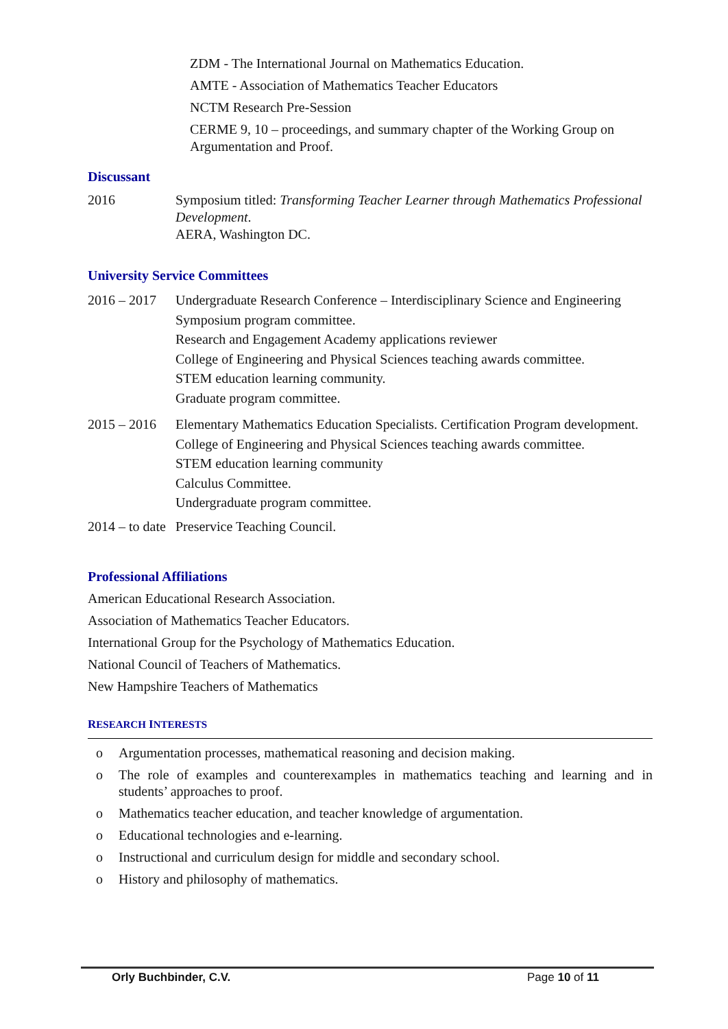ZDM - The International Journal on Mathematics Education.
AMTE - Association of Mathematics Teacher Educators
NCTM Research Pre-Session
CERME 9, 10 – proceedings, and summary chapter of the Working Group on Argumentation and Proof.
Discussant
2016 Symposium titled: Transforming Teacher Learner through Mathematics Professional Development.
AERA, Washington DC.
University Service Committees
2016 – 2017
Undergraduate Research Conference – Interdisciplinary Science and Engineering Symposium program committee.
Research and Engagement Academy applications reviewer
College of Engineering and Physical Sciences teaching awards committee.
STEM education learning community.
Graduate program committee.
2015 – 2016
Elementary Mathematics Education Specialists. Certification Program development.
College of Engineering and Physical Sciences teaching awards committee.
STEM education learning community
Calculus Committee.
Undergraduate program committee.
2014 – to date
Preservice Teaching Council.
Professional Affiliations
American Educational Research Association.
Association of Mathematics Teacher Educators.
International Group for the Psychology of Mathematics Education.
National Council of Teachers of Mathematics.
New Hampshire Teachers of Mathematics
RESEARCH INTERESTS
o Argumentation processes, mathematical reasoning and decision making.
o The role of examples and counterexamples in mathematics teaching and learning and in students’ approaches to proof.
o Mathematics teacher education, and teacher knowledge of argumentation.
o Educational technologies and e-learning.
o Instructional and curriculum design for middle and secondary school.
o History and philosophy of mathematics.
Orly Buchbinder, C.V. Page 10 of 11